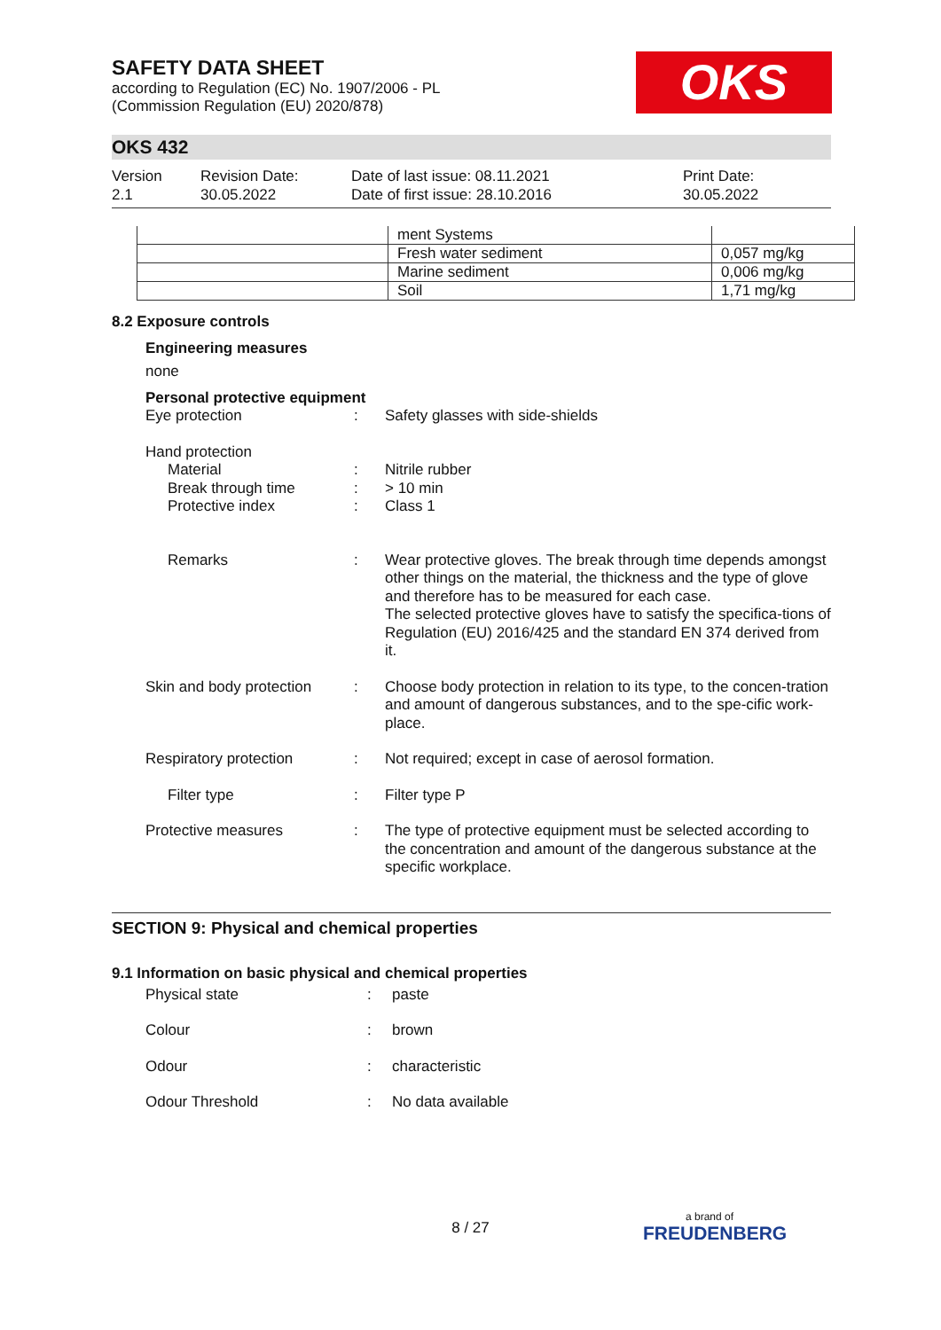OKS
SAFETY DATA SHEET
according to Regulation (EC) No. 1907/2006 - PL
(Commission Regulation (EU) 2020/878)
OKS 432
Version
2.1
Revision Date:
30.05.2022
Date of last issue: 08.11.2021
Date of first issue: 28.10.2016
Print Date:
30.05.2022
| | ment Systems | |
| | Fresh water sediment | 0,057 mg/kg |
| | Marine sediment | 0,006 mg/kg |
| | Soil | 1,71 mg/kg |
8.2 Exposure controls
Engineering measures
none
Personal protective equipment
Eye protection : Safety glasses with side-shields
Hand protection
Material
Break through time
Protective index
:
:
:
Nitrile rubber
> 10 min
Class 1
Remarks : Wear protective gloves. The break through time depends amongst other things on the material, the thickness and the type of glove and therefore has to be measured for each case.
The selected protective gloves have to satisfy the specifica-tions of Regulation (EU) 2016/425 and the standard EN 374 derived from it.
Skin and body protection
: Choose body protection in relation to its type, to the concen-tration and amount of dangerous substances, and to the spe-cific work-place.
Respiratory protection : Not required; except in case of aerosol formation.
Filter type : Filter type P
Protective measures : The type of protective equipment must be selected according to the concentration and amount of the dangerous substance at the specific workplace.
SECTION 9: Physical and chemical properties
9.1 Information on basic physical and chemical properties
Physical state : paste
Colour : brown
Odour : characteristic
Odour Threshold : No data available
8 / 27 a brand of
FREUDENBERG